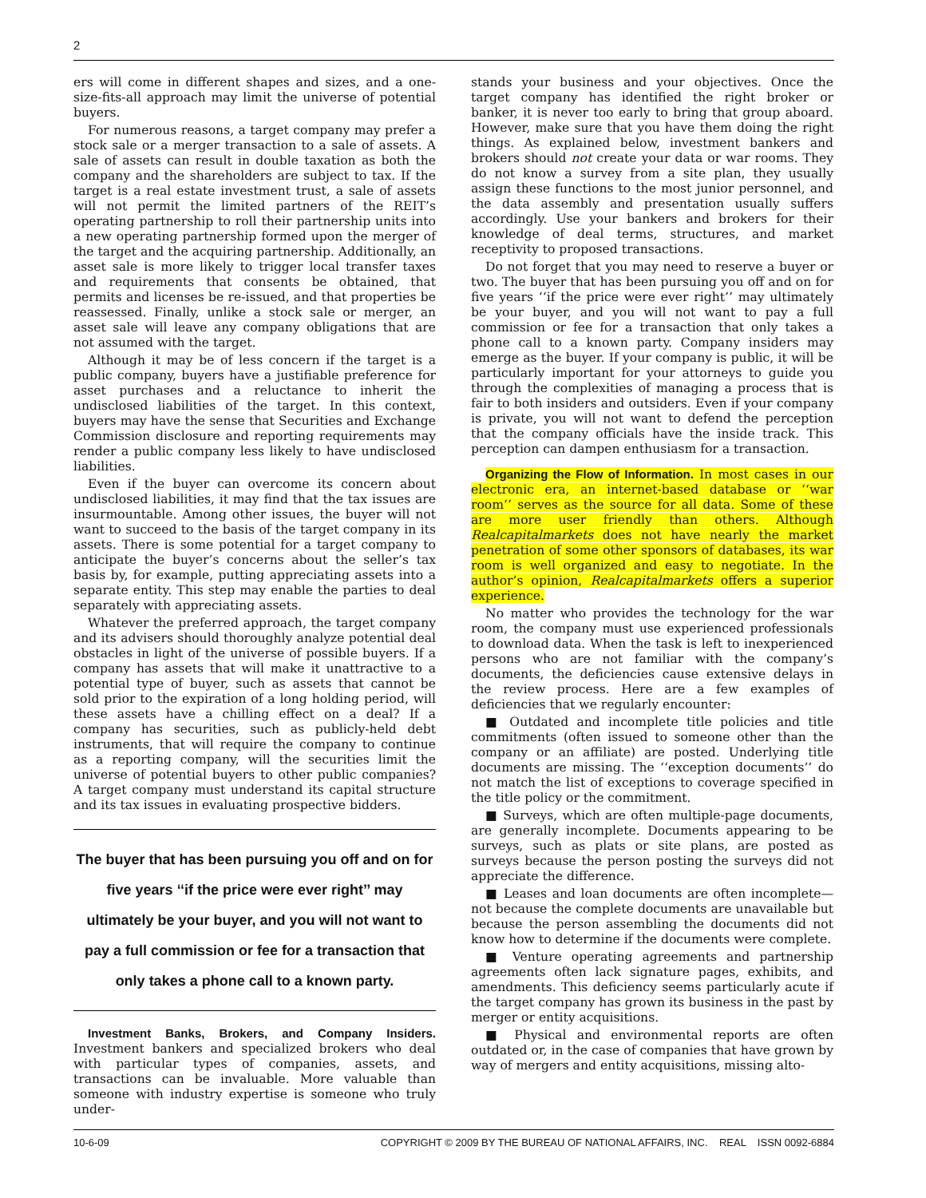2
ers will come in different shapes and sizes, and a one-size-fits-all approach may limit the universe of potential buyers.
For numerous reasons, a target company may prefer a stock sale or a merger transaction to a sale of assets. A sale of assets can result in double taxation as both the company and the shareholders are subject to tax. If the target is a real estate investment trust, a sale of assets will not permit the limited partners of the REIT’s operating partnership to roll their partnership units into a new operating partnership formed upon the merger of the target and the acquiring partnership. Additionally, an asset sale is more likely to trigger local transfer taxes and requirements that consents be obtained, that permits and licenses be re-issued, and that properties be reassessed. Finally, unlike a stock sale or merger, an asset sale will leave any company obligations that are not assumed with the target.
Although it may be of less concern if the target is a public company, buyers have a justifiable preference for asset purchases and a reluctance to inherit the undisclosed liabilities of the target. In this context, buyers may have the sense that Securities and Exchange Commission disclosure and reporting requirements may render a public company less likely to have undisclosed liabilities.
Even if the buyer can overcome its concern about undisclosed liabilities, it may find that the tax issues are insurmountable. Among other issues, the buyer will not want to succeed to the basis of the target company in its assets. There is some potential for a target company to anticipate the buyer’s concerns about the seller’s tax basis by, for example, putting appreciating assets into a separate entity. This step may enable the parties to deal separately with appreciating assets.
Whatever the preferred approach, the target company and its advisers should thoroughly analyze potential deal obstacles in light of the universe of possible buyers. If a company has assets that will make it unattractive to a potential type of buyer, such as assets that cannot be sold prior to the expiration of a long holding period, will these assets have a chilling effect on a deal? If a company has securities, such as publicly-held debt instruments, that will require the company to continue as a reporting company, will the securities limit the universe of potential buyers to other public companies? A target company must understand its capital structure and its tax issues in evaluating prospective bidders.
The buyer that has been pursuing you off and on for five years ‘‘if the price were ever right’’ may ultimately be your buyer, and you will not want to pay a full commission or fee for a transaction that only takes a phone call to a known party.
Investment Banks, Brokers, and Company Insiders. Investment bankers and specialized brokers who deal with particular types of companies, assets, and transactions can be invaluable. More valuable than someone with industry expertise is someone who truly under-
stands your business and your objectives. Once the target company has identified the right broker or banker, it is never too early to bring that group aboard. However, make sure that you have them doing the right things. As explained below, investment bankers and brokers should not create your data or war rooms. They do not know a survey from a site plan, they usually assign these functions to the most junior personnel, and the data assembly and presentation usually suffers accordingly. Use your bankers and brokers for their knowledge of deal terms, structures, and market receptivity to proposed transactions.
Do not forget that you may need to reserve a buyer or two. The buyer that has been pursuing you off and on for five years ‘‘if the price were ever right’’ may ultimately be your buyer, and you will not want to pay a full commission or fee for a transaction that only takes a phone call to a known party. Company insiders may emerge as the buyer. If your company is public, it will be particularly important for your attorneys to guide you through the complexities of managing a process that is fair to both insiders and outsiders. Even if your company is private, you will not want to defend the perception that the company officials have the inside track. This perception can dampen enthusiasm for a transaction.
Organizing the Flow of Information. In most cases in our electronic era, an internet-based database or ‘‘war room’’ serves as the source for all data. Some of these are more user friendly than others. Although Realcapitalmarkets does not have nearly the market penetration of some other sponsors of databases, its war room is well organized and easy to negotiate. In the author’s opinion, Realcapitalmarkets offers a superior experience.
No matter who provides the technology for the war room, the company must use experienced professionals to download data. When the task is left to inexperienced persons who are not familiar with the company’s documents, the deficiencies cause extensive delays in the review process. Here are a few examples of deficiencies that we regularly encounter:
■ Outdated and incomplete title policies and title commitments (often issued to someone other than the company or an affiliate) are posted. Underlying title documents are missing. The ‘‘exception documents’’ do not match the list of exceptions to coverage specified in the title policy or the commitment.
■ Surveys, which are often multiple-page documents, are generally incomplete. Documents appearing to be surveys, such as plats or site plans, are posted as surveys because the person posting the surveys did not appreciate the difference.
■ Leases and loan documents are often incomplete—not because the complete documents are unavailable but because the person assembling the documents did not know how to determine if the documents were complete.
■ Venture operating agreements and partnership agreements often lack signature pages, exhibits, and amendments. This deficiency seems particularly acute if the target company has grown its business in the past by merger or entity acquisitions.
■ Physical and environmental reports are often outdated or, in the case of companies that have grown by way of mergers and entity acquisitions, missing alto-
10-6-09 COPYRIGHT © 2009 BY THE BUREAU OF NATIONAL AFFAIRS, INC. REAL ISSN 0092-6884